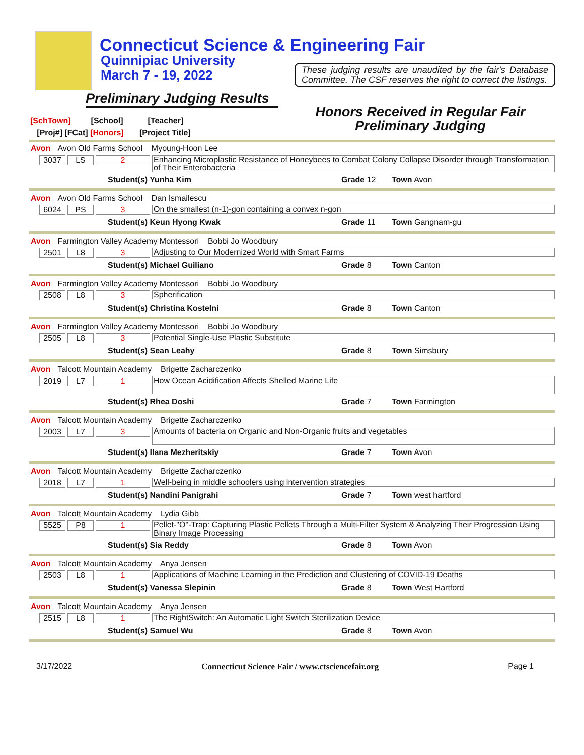Connecticut Science & Engineering Fair
Quinnipiac University
March 7 - 19, 2022
These judging results are unaudited by the fair's Database Committee. The CSF reserves the right to correct the listings.
Preliminary Judging Results
Honors Received in Regular Fair
Preliminary Judging
[SchTown] [School] [Teacher]
[Proj#] [FCat] [Honors] [Project Title]
Avon Avon Old Farms School Myoung-Hoon Lee
3037 LS 2
Enhancing Microplastic Resistance of Honeybees to Combat Colony Collapse Disorder through Transformation of Their Enterobacteria
Student(s) Yunha Kim Grade 12 Town Avon
Avon Avon Old Farms School Dan Ismailescu
6024 PS 3
On the smallest (n-1)-gon containing a convex n-gon
Student(s) Keun Hyong Kwak Grade 11 Town Gangnam-gu
Avon Farmington Valley Academy Montessori Bobbi Jo Woodbury
2501 L8 3
Adjusting to Our Modernized World with Smart Farms
Student(s) Michael Guiliano Grade 8 Town Canton
Avon Farmington Valley Academy Montessori Bobbi Jo Woodbury
2508 L8 3
Spherification
Student(s) Christina Kostelni Grade 8 Town Canton
Avon Farmington Valley Academy Montessori Bobbi Jo Woodbury
2505 L8 3
Potential Single-Use Plastic Substitute
Student(s) Sean Leahy Grade 8 Town Simsbury
Avon Talcott Mountain Academy Brigette Zacharczenko
2019 L7 1
How Ocean Acidification Affects Shelled Marine Life
Student(s) Rhea Doshi Grade 7 Town Farmington
Avon Talcott Mountain Academy Brigette Zacharczenko
2003 L7 3
Amounts of bacteria on Organic and Non-Organic fruits and vegetables
Student(s) Ilana Mezheritskiy Grade 7 Town Avon
Avon Talcott Mountain Academy Brigette Zacharczenko
2018 L7 1
Well-being in middle schoolers using intervention strategies
Student(s) Nandini Panigrahi Grade 7 Town west hartford
Avon Talcott Mountain Academy Lydia Gibb
5525 P8 1
Pellet-"O"-Trap: Capturing Plastic Pellets Through a Multi-Filter System & Analyzing Their Progression Using Binary Image Processing
Student(s) Sia Reddy Grade 8 Town Avon
Avon Talcott Mountain Academy Anya Jensen
2503 L8 1
Applications of Machine Learning in the Prediction and Clustering of COVID-19 Deaths
Student(s) Vanessa Slepinin Grade 8 Town West Hartford
Avon Talcott Mountain Academy Anya Jensen
2515 L8 1
The RightSwitch: An Automatic Light Switch Sterilization Device
Student(s) Samuel Wu Grade 8 Town Avon
3/17/2022 Connecticut Science Fair / www.ctsciencefair.org Page 1